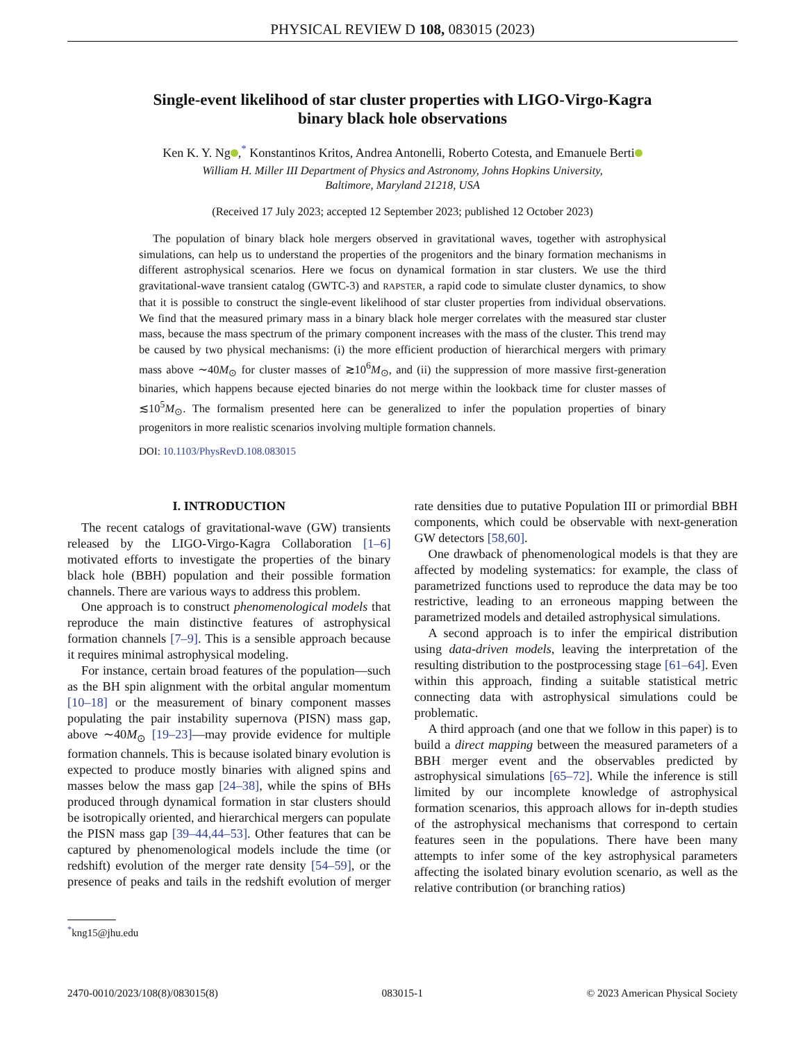PHYSICAL REVIEW D 108, 083015 (2023)
Single-event likelihood of star cluster properties with LIGO-Virgo-Kagra
binary black hole observations
Ken K. Y. Ng ,<sup>*</sup> Konstantinos Kritos, Andrea Antonelli, Roberto Cotesta, and Emanuele Berti
William H. Miller III Department of Physics and Astronomy, Johns Hopkins University,
Baltimore, Maryland 21218, USA
(Received 17 July 2023; accepted 12 September 2023; published 12 October 2023)
The population of binary black hole mergers observed in gravitational waves, together with astrophysical simulations, can help us to understand the properties of the progenitors and the binary formation mechanisms in different astrophysical scenarios. Here we focus on dynamical formation in star clusters. We use the third gravitational-wave transient catalog (GWTC-3) and RAPSTER, a rapid code to simulate cluster dynamics, to show that it is possible to construct the single-event likelihood of star cluster properties from individual observations. We find that the measured primary mass in a binary black hole merger correlates with the measured star cluster mass, because the mass spectrum of the primary component increases with the mass of the cluster. This trend may be caused by two physical mechanisms: (i) the more efficient production of hierarchical mergers with primary mass above ∼40M<sub>⊙</sub> for cluster masses of ≳10<sup>6</sup>M<sub>⊙</sub>, and (ii) the suppression of more massive first-generation binaries, which happens because ejected binaries do not merge within the lookback time for cluster masses of ≲10<sup>5</sup>M<sub>⊙</sub>. The formalism presented here can be generalized to infer the population properties of binary progenitors in more realistic scenarios involving multiple formation channels.
DOI: 10.1103/PhysRevD.108.083015
I. INTRODUCTION
The recent catalogs of gravitational-wave (GW) transients released by the LIGO-Virgo-Kagra Collaboration [1–6] motivated efforts to investigate the properties of the binary black hole (BBH) population and their possible formation channels. There are various ways to address this problem.
One approach is to construct phenomenological models that reproduce the main distinctive features of astrophysical formation channels [7–9]. This is a sensible approach because it requires minimal astrophysical modeling.
For instance, certain broad features of the population—such as the BH spin alignment with the orbital angular momentum [10–18] or the measurement of binary component masses populating the pair instability supernova (PISN) mass gap, above ∼40M<sub>⊙</sub> [19–23]—may provide evidence for multiple formation channels. This is because isolated binary evolution is expected to produce mostly binaries with aligned spins and masses below the mass gap [24–38], while the spins of BHs produced through dynamical formation in star clusters should be isotropically oriented, and hierarchical mergers can populate the PISN mass gap [39–44,44–53]. Other features that can be captured by phenomenological models include the time (or redshift) evolution of the merger rate density [54–59], or the presence of peaks and tails in the redshift evolution of merger rate densities due to putative Population III or primordial BBH components, which could be observable with next-generation GW detectors [58,60].
One drawback of phenomenological models is that they are affected by modeling systematics: for example, the class of parametrized functions used to reproduce the data may be too restrictive, leading to an erroneous mapping between the parametrized models and detailed astrophysical simulations.
A second approach is to infer the empirical distribution using data-driven models, leaving the interpretation of the resulting distribution to the postprocessing stage [61–64]. Even within this approach, finding a suitable statistical metric connecting data with astrophysical simulations could be problematic.
A third approach (and one that we follow in this paper) is to build a direct mapping between the measured parameters of a BBH merger event and the observables predicted by astrophysical simulations [65–72]. While the inference is still limited by our incomplete knowledge of astrophysical formation scenarios, this approach allows for in-depth studies of the astrophysical mechanisms that correspond to certain features seen in the populations. There have been many attempts to infer some of the key astrophysical parameters affecting the isolated binary evolution scenario, as well as the relative contribution (or branching ratios)
<sup>*</sup> kng15@jhu.edu
2470-0010/2023/108(8)/083015(8) 083015-1 © 2023 American Physical Society